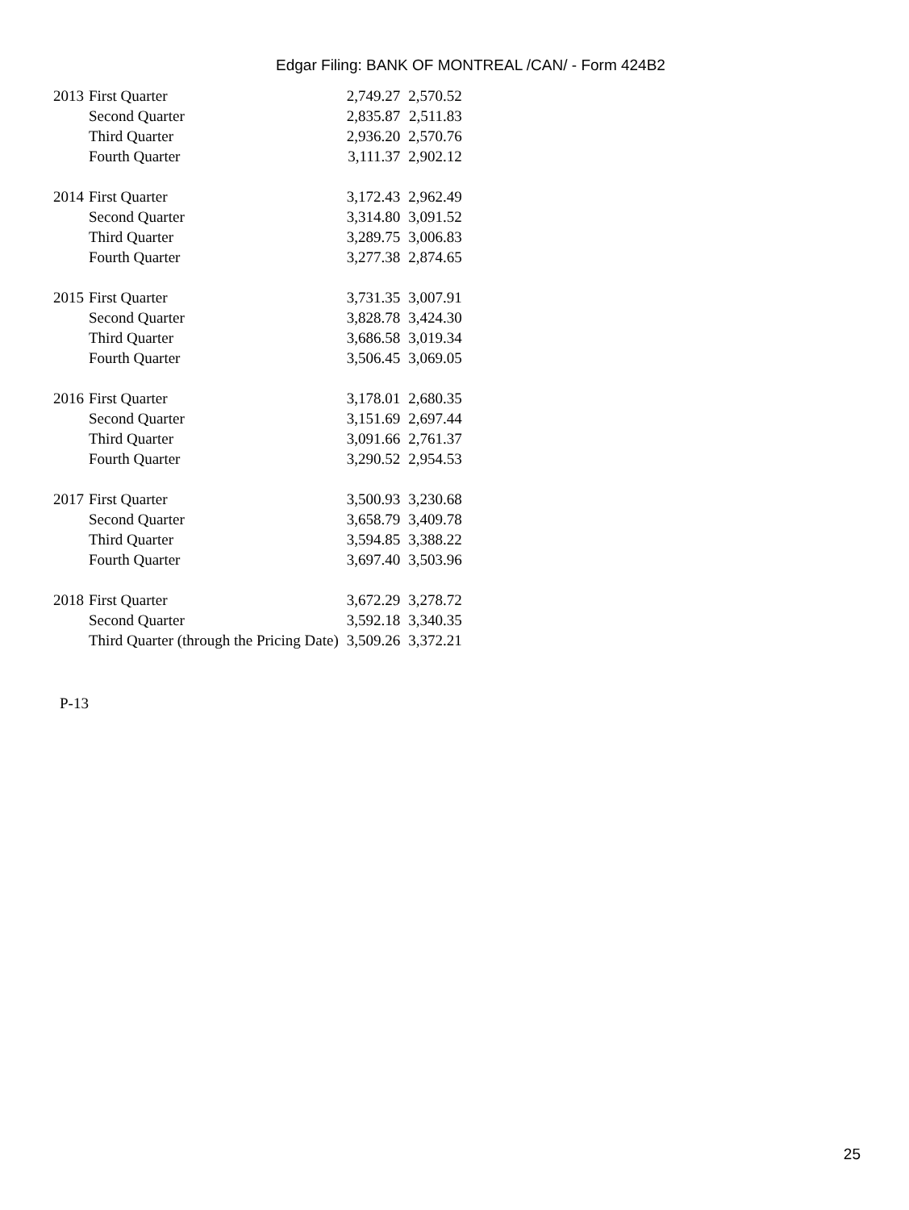Edgar Filing: BANK OF MONTREAL /CAN/ - Form 424B2
| 2013 | First Quarter | 2,749.27 | 2,570.52 |
| | Second Quarter | 2,835.87 | 2,511.83 |
| | Third Quarter | 2,936.20 | 2,570.76 |
| | Fourth Quarter | 3,111.37 | 2,902.12 |
| 2014 | First Quarter | 3,172.43 | 2,962.49 |
| | Second Quarter | 3,314.80 | 3,091.52 |
| | Third Quarter | 3,289.75 | 3,006.83 |
| | Fourth Quarter | 3,277.38 | 2,874.65 |
| 2015 | First Quarter | 3,731.35 | 3,007.91 |
| | Second Quarter | 3,828.78 | 3,424.30 |
| | Third Quarter | 3,686.58 | 3,019.34 |
| | Fourth Quarter | 3,506.45 | 3,069.05 |
| 2016 | First Quarter | 3,178.01 | 2,680.35 |
| | Second Quarter | 3,151.69 | 2,697.44 |
| | Third Quarter | 3,091.66 | 2,761.37 |
| | Fourth Quarter | 3,290.52 | 2,954.53 |
| 2017 | First Quarter | 3,500.93 | 3,230.68 |
| | Second Quarter | 3,658.79 | 3,409.78 |
| | Third Quarter | 3,594.85 | 3,388.22 |
| | Fourth Quarter | 3,697.40 | 3,503.96 |
| 2018 | First Quarter | 3,672.29 | 3,278.72 |
| | Second Quarter | 3,592.18 | 3,340.35 |
| | Third Quarter (through the Pricing Date) | 3,509.26 | 3,372.21 |
P-13
25